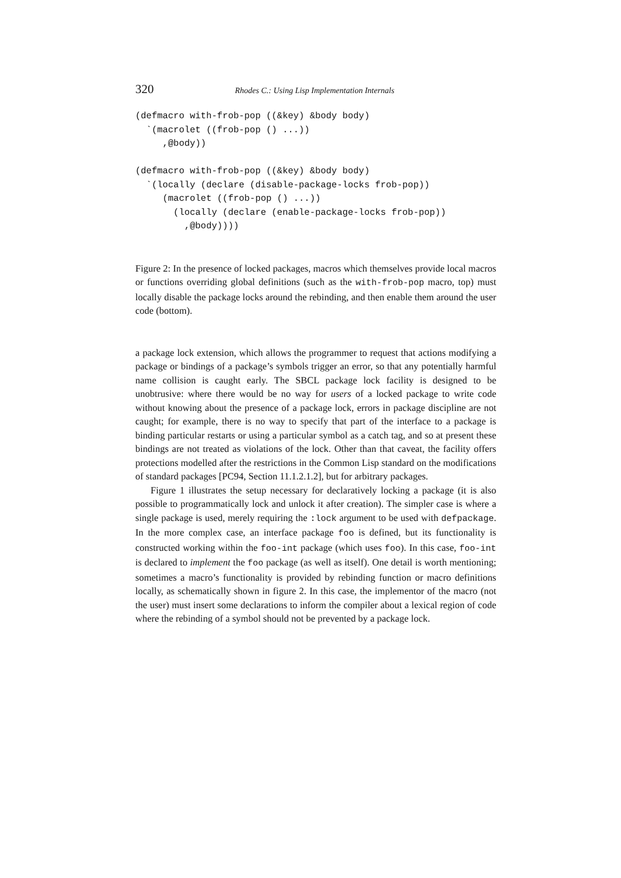320 Rhodes C.: Using Lisp Implementation Internals
(defmacro with-frob-pop ((&key) &body body)
  `(macrolet ((frob-pop () ...))
     ,@body))

(defmacro with-frob-pop ((&key) &body body)
  `(locally (declare (disable-package-locks frob-pop))
     (macrolet ((frob-pop () ...))
       (locally (declare (enable-package-locks frob-pop))
         ,@body))))
Figure 2: In the presence of locked packages, macros which themselves provide local macros or functions overriding global definitions (such as the with-frob-pop macro, top) must locally disable the package locks around the rebinding, and then enable them around the user code (bottom).
a package lock extension, which allows the programmer to request that actions modifying a package or bindings of a package’s symbols trigger an error, so that any potentially harmful name collision is caught early. The SBCL package lock facility is designed to be unobtrusive: where there would be no way for users of a locked package to write code without knowing about the presence of a package lock, errors in package discipline are not caught; for example, there is no way to specify that part of the interface to a package is binding particular restarts or using a particular symbol as a catch tag, and so at present these bindings are not treated as violations of the lock. Other than that caveat, the facility offers protections modelled after the restrictions in the Common Lisp standard on the modifications of standard packages [PC94, Section 11.1.2.1.2], but for arbitrary packages.
Figure 1 illustrates the setup necessary for declaratively locking a package (it is also possible to programmatically lock and unlock it after creation). The simpler case is where a single package is used, merely requiring the :lock argument to be used with defpackage. In the more complex case, an interface package foo is defined, but its functionality is constructed working within the foo-int package (which uses foo). In this case, foo-int is declared to implement the foo package (as well as itself). One detail is worth mentioning; sometimes a macro’s functionality is provided by rebinding function or macro definitions locally, as schematically shown in figure 2. In this case, the implementor of the macro (not the user) must insert some declarations to inform the compiler about a lexical region of code where the rebinding of a symbol should not be prevented by a package lock.